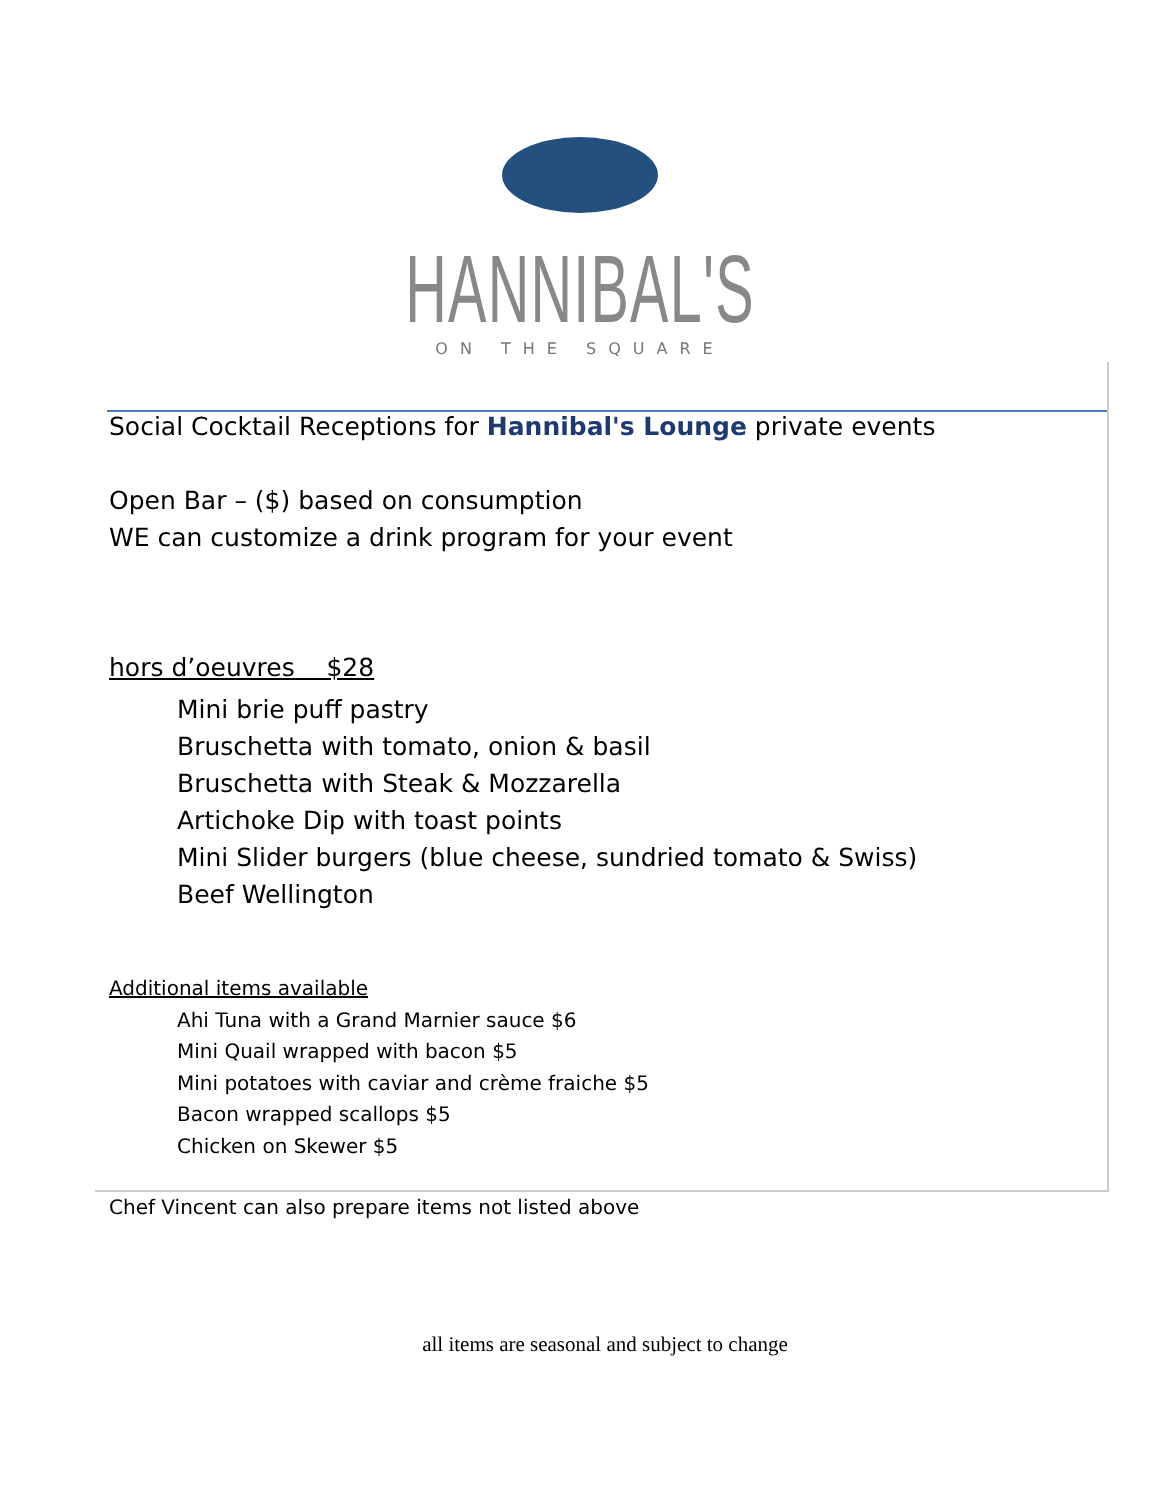HANNIBAL'S
ON THE SQUARE
Social Cocktail Receptions for Hannibal's Lounge private events
Open Bar – ($) based on consumption
WE can customize a drink program for your event
hors d’oeuvres $28
Mini brie puff pastry
Bruschetta with tomato, onion & basil
Bruschetta with Steak & Mozzarella
Artichoke Dip with toast points
Mini Slider burgers (blue cheese, sundried tomato & Swiss)
Beef Wellington
Additional items available
Ahi Tuna with a Grand Marnier sauce $6
Mini Quail wrapped with bacon $5
Mini potatoes with caviar and crème fraiche $5
Bacon wrapped scallops $5
Chicken on Skewer $5
Chef Vincent can also prepare items not listed above
all items are seasonal and subject to change